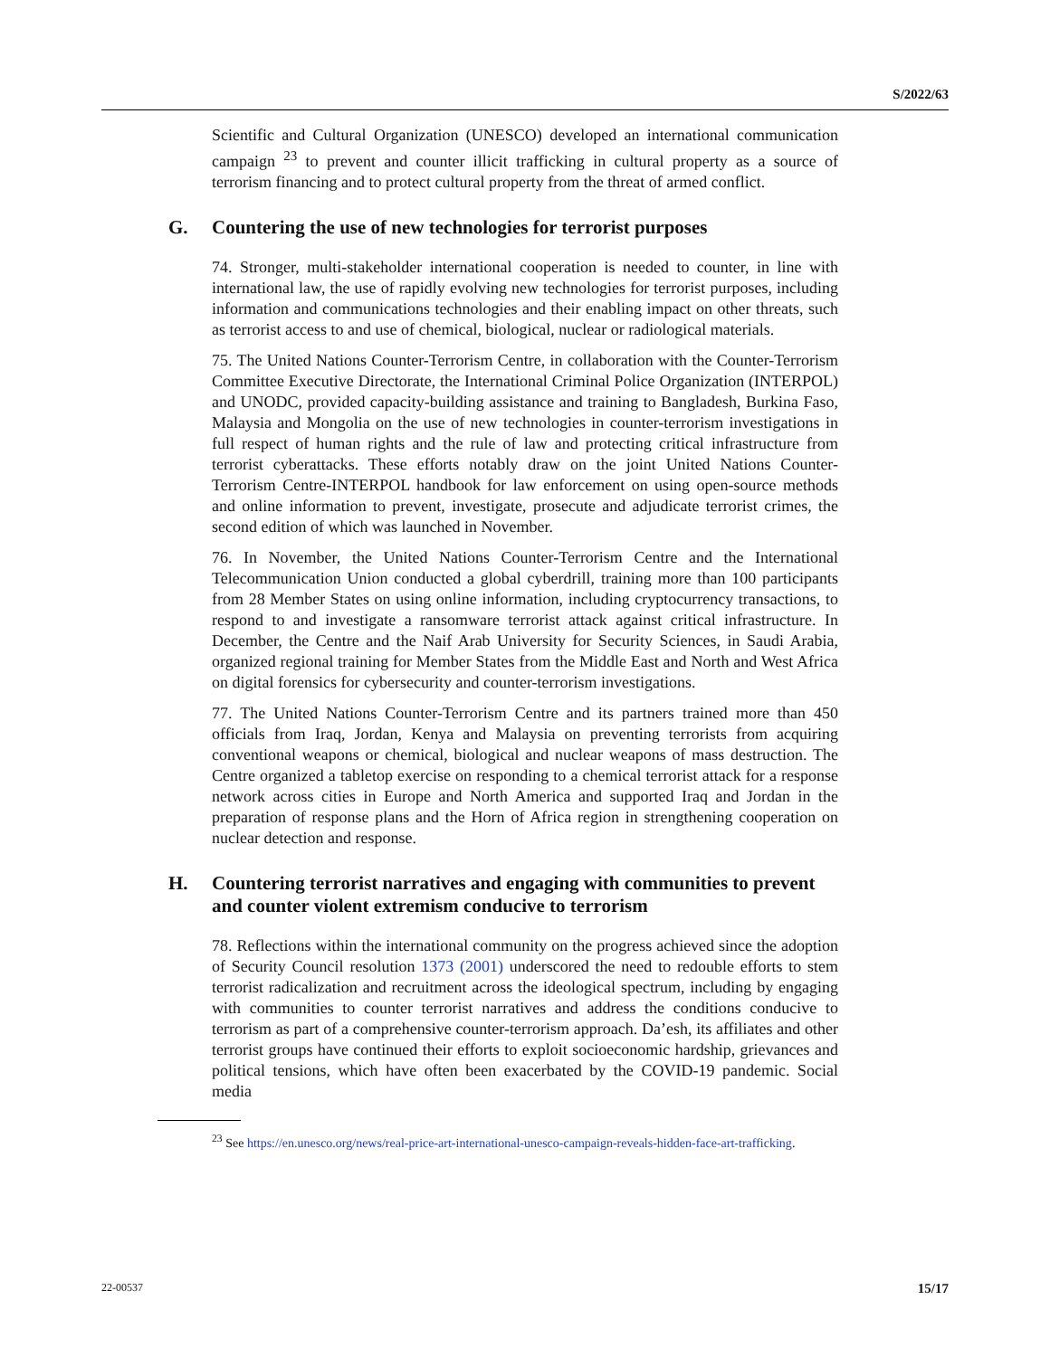S/2022/63
Scientific and Cultural Organization (UNESCO) developed an international communication campaign <sup>23</sup> to prevent and counter illicit trafficking in cultural property as a source of terrorism financing and to protect cultural property from the threat of armed conflict.
G. Countering the use of new technologies for terrorist purposes
74. Stronger, multi-stakeholder international cooperation is needed to counter, in line with international law, the use of rapidly evolving new technologies for terrorist purposes, including information and communications technologies and their enabling impact on other threats, such as terrorist access to and use of chemical, biological, nuclear or radiological materials.
75. The United Nations Counter-Terrorism Centre, in collaboration with the Counter-Terrorism Committee Executive Directorate, the International Criminal Police Organization (INTERPOL) and UNODC, provided capacity-building assistance and training to Bangladesh, Burkina Faso, Malaysia and Mongolia on the use of new technologies in counter-terrorism investigations in full respect of human rights and the rule of law and protecting critical infrastructure from terrorist cyberattacks. These efforts notably draw on the joint United Nations Counter-Terrorism Centre-INTERPOL handbook for law enforcement on using open-source methods and online information to prevent, investigate, prosecute and adjudicate terrorist crimes, the second edition of which was launched in November.
76. In November, the United Nations Counter-Terrorism Centre and the International Telecommunication Union conducted a global cyberdrill, training more than 100 participants from 28 Member States on using online information, including cryptocurrency transactions, to respond to and investigate a ransomware terrorist attack against critical infrastructure. In December, the Centre and the Naif Arab University for Security Sciences, in Saudi Arabia, organized regional training for Member States from the Middle East and North and West Africa on digital forensics for cybersecurity and counter-terrorism investigations.
77. The United Nations Counter-Terrorism Centre and its partners trained more than 450 officials from Iraq, Jordan, Kenya and Malaysia on preventing terrorists from acquiring conventional weapons or chemical, biological and nuclear weapons of mass destruction. The Centre organized a tabletop exercise on responding to a chemical terrorist attack for a response network across cities in Europe and North America and supported Iraq and Jordan in the preparation of response plans and the Horn of Africa region in strengthening cooperation on nuclear detection and response.
H. Countering terrorist narratives and engaging with communities to prevent and counter violent extremism conducive to terrorism
78. Reflections within the international community on the progress achieved since the adoption of Security Council resolution 1373 (2001) underscored the need to redouble efforts to stem terrorist radicalization and recruitment across the ideological spectrum, including by engaging with communities to counter terrorist narratives and address the conditions conducive to terrorism as part of a comprehensive counter-terrorism approach. Da’esh, its affiliates and other terrorist groups have continued their efforts to exploit socioeconomic hardship, grievances and political tensions, which have often been exacerbated by the COVID-19 pandemic. Social media
<sup>23</sup> See https://en.unesco.org/news/real-price-art-international-unesco-campaign-reveals-hidden-face-art-trafficking.
22-00537 15/17